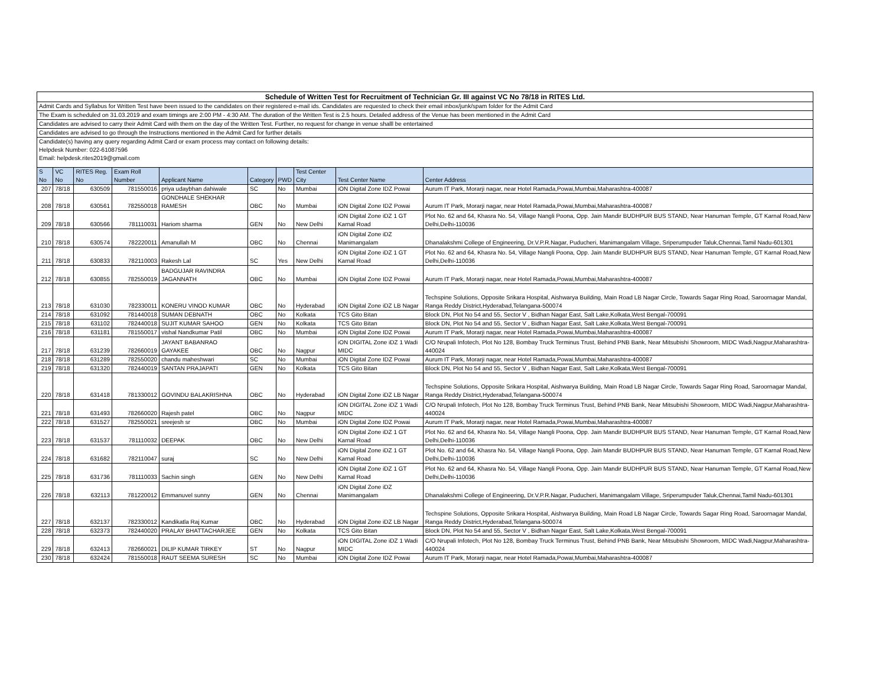| Schedule of Written Test for Recruitment of Technician Gr. III against VC No 78/18 in RITES Ltd. | | | | | | | | | |
| Admit Cards and Syllabus for Written Test have been issued to the candidates on their registered e-mail ids. Candidates are requested to check their email inbox/junk/spam folder for the Admit Card | | | | | | | | | |
| The Exam is scheduled on 31.03.2019 and exam timings are 2:00 PM - 4:30 AM. The duration of the Written Test is 2.5 hours. Detailed address of the Venue has been mentioned in the Admit Card | | | | | | | | | |
| Candidates are advised to carry their Admit Card with them on the day of the Written Test. Further, no request for change in venue shalll be entertained | | | | | | | | | |
| Candidates are advised to go through the Instructions mentioned in the Admit Card for further details | | | | | | | | | |
| Candidate(s) having any query regarding Admit Card or exam process may contact on following details: | | | | | | | | | |
| Helpdesk Number: 022-61087596 | | | | | | | | | |
| Email: helpdesk.rites2019@gmail.com | | | | | | | | | |
| S No | VC No | RITES Reg. No | Exam Roll Number | Applicant Name | Category | PWD | Test Center City | Test Center Name | Center Address |
| 207 | 78/18 | 630509 | 781550016 | priya udaybhan dahiwale | SC | No | Mumbai | iON Digital Zone IDZ Powai | Aurum IT Park, Morarji nagar, near Hotel Ramada,Powai,Mumbai,Maharashtra-400087 |
| 208 | 78/18 | 630561 | 782550018 | GONDHALE SHEKHAR RAMESH | OBC | No | Mumbai | iON Digital Zone IDZ Powai | Aurum IT Park, Morarji nagar, near Hotel Ramada,Powai,Mumbai,Maharashtra-400087 |
| 209 | 78/18 | 630566 | 781110031 | Hariom sharma | GEN | No | New Delhi | iON Digital Zone iDZ 1 GT Karnal Road | Plot No. 62 and 64, Khasra No. 54, Village Nangli Poona, Opp. Jain Mandir BUDHPUR BUS STAND, Near Hanuman Temple, GT Karnal Road,New Delhi,Delhi-110036 |
| 210 | 78/18 | 630574 | 782220011 | Amanullah M | OBC | No | Chennai | iON Digital Zone iDZ Manimangalam | Dhanalakshmi College of Engineering, Dr.V.P.R.Nagar, Puducheri, Manimangalam Village, Sriperumpuder Taluk,Chennai,Tamil Nadu-601301 |
| 211 | 78/18 | 630833 | 782110003 | Rakesh Lal | SC | Yes | New Delhi | iON Digital Zone iDZ 1 GT Karnal Road | Plot No. 62 and 64, Khasra No. 54, Village Nangli Poona, Opp. Jain Mandir BUDHPUR BUS STAND, Near Hanuman Temple, GT Karnal Road,New Delhi,Delhi-110036 |
| 212 | 78/18 | 630855 | 782550019 | BADGUJAR RAVINDRA JAGANNATH | OBC | No | Mumbai | iON Digital Zone IDZ Powai | Aurum IT Park, Morarji nagar, near Hotel Ramada,Powai,Mumbai,Maharashtra-400087 |
| 213 | 78/18 | 631030 | 782330011 | KONERU VINOD KUMAR | OBC | No | Hyderabad | iON Digital Zone iDZ LB Nagar | Techspine Solutions, Opposite Srikara Hospital, Aishwarya Building, Main Road LB Nagar Circle, Towards Sagar Ring Road, Saroornagar Mandal, Ranga Reddy District,Hyderabad,Telangana-500074 |
| 214 | 78/18 | 631092 | 781440018 | SUMAN DEBNATH | OBC | No | Kolkata | TCS Gito Bitan | Block DN, Plot No 54 and 55, Sector V , Bidhan Nagar East, Salt Lake,Kolkata,West Bengal-700091 |
| 215 | 78/18 | 631102 | 782440018 | SUJIT KUMAR SAHOO | GEN | No | Kolkata | TCS Gito Bitan | Block DN, Plot No 54 and 55, Sector V , Bidhan Nagar East, Salt Lake,Kolkata,West Bengal-700091 |
| 216 | 78/18 | 631181 | 781550017 | vishal Nandkumar Patil | OBC | No | Mumbai | iON Digital Zone IDZ Powai | Aurum IT Park, Morarji nagar, near Hotel Ramada,Powai,Mumbai,Maharashtra-400087 |
| 217 | 78/18 | 631239 | 782660019 | JAYANT BABANRAO GAYAKEE | OBC | No | Nagpur | iON DIGITAL Zone iDZ 1 Wadi MIDC | C/O Nrupali Infotech, Plot No 128, Bombay Truck Terminus Trust, Behind PNB Bank, Near Mitsubishi Showroom, MIDC Wadi,Nagpur,Maharashtra-440024 |
| 218 | 78/18 | 631289 | 782550020 | chandu maheshwari | SC | No | Mumbai | iON Digital Zone IDZ Powai | Aurum IT Park, Morarji nagar, near Hotel Ramada,Powai,Mumbai,Maharashtra-400087 |
| 219 | 78/18 | 631320 | 782440019 | SANTAN PRAJAPATI | GEN | No | Kolkata | TCS Gito Bitan | Block DN, Plot No 54 and 55, Sector V , Bidhan Nagar East, Salt Lake,Kolkata,West Bengal-700091 |
| 220 | 78/18 | 631418 | 781330012 | GOVINDU BALAKRISHNA | OBC | No | Hyderabad | iON Digital Zone iDZ LB Nagar | Techspine Solutions, Opposite Srikara Hospital, Aishwarya Building, Main Road LB Nagar Circle, Towards Sagar Ring Road, Saroornagar Mandal, Ranga Reddy District,Hyderabad,Telangana-500074 |
| 221 | 78/18 | 631493 | 782660020 | Rajesh patel | OBC | No | Nagpur | iON DIGITAL Zone iDZ 1 Wadi MIDC | C/O Nrupali Infotech, Plot No 128, Bombay Truck Terminus Trust, Behind PNB Bank, Near Mitsubishi Showroom, MIDC Wadi,Nagpur,Maharashtra-440024 |
| 222 | 78/18 | 631527 | 782550021 | sreejesh sr | OBC | No | Mumbai | iON Digital Zone IDZ Powai | Aurum IT Park, Morarji nagar, near Hotel Ramada,Powai,Mumbai,Maharashtra-400087 |
| 223 | 78/18 | 631537 | 781110032 | DEEPAK | OBC | No | New Delhi | iON Digital Zone iDZ 1 GT Karnal Road | Plot No. 62 and 64, Khasra No. 54, Village Nangli Poona, Opp. Jain Mandir BUDHPUR BUS STAND, Near Hanuman Temple, GT Karnal Road,New Delhi,Delhi-110036 |
| 224 | 78/18 | 631682 | 782110047 | suraj | SC | No | New Delhi | iON Digital Zone iDZ 1 GT Karnal Road | Plot No. 62 and 64, Khasra No. 54, Village Nangli Poona, Opp. Jain Mandir BUDHPUR BUS STAND, Near Hanuman Temple, GT Karnal Road,New Delhi,Delhi-110036 |
| 225 | 78/18 | 631736 | 781110033 | Sachin singh | GEN | No | New Delhi | iON Digital Zone iDZ 1 GT Karnal Road | Plot No. 62 and 64, Khasra No. 54, Village Nangli Poona, Opp. Jain Mandir BUDHPUR BUS STAND, Near Hanuman Temple, GT Karnal Road,New Delhi,Delhi-110036 |
| 226 | 78/18 | 632113 | 781220012 | Emmanuvel sunny | GEN | No | Chennai | iON Digital Zone iDZ Manimangalam | Dhanalakshmi College of Engineering, Dr.V.P.R.Nagar, Puducheri, Manimangalam Village, Sriperumpuder Taluk,Chennai,Tamil Nadu-601301 |
| 227 | 78/18 | 632137 | 782330012 | Kandikatla Raj Kumar | OBC | No | Hyderabad | iON Digital Zone iDZ LB Nagar | Techspine Solutions, Opposite Srikara Hospital, Aishwarya Building, Main Road LB Nagar Circle, Towards Sagar Ring Road, Saroornagar Mandal, Ranga Reddy District,Hyderabad,Telangana-500074 |
| 228 | 78/18 | 632373 | 782440020 | PRALAY BHATTACHARJEE | GEN | No | Kolkata | TCS Gito Bitan | Block DN, Plot No 54 and 55, Sector V , Bidhan Nagar East, Salt Lake,Kolkata,West Bengal-700091 |
| 229 | 78/18 | 632413 | 782660021 | DILIP KUMAR TIRKEY | ST | No | Nagpur | iON DIGITAL Zone iDZ 1 Wadi MIDC | C/O Nrupali Infotech, Plot No 128, Bombay Truck Terminus Trust, Behind PNB Bank, Near Mitsubishi Showroom, MIDC Wadi,Nagpur,Maharashtra-440024 |
| 230 | 78/18 | 632424 | 781550018 | RAUT SEEMA SURESH | SC | No | Mumbai | iON Digital Zone IDZ Powai | Aurum IT Park, Morarji nagar, near Hotel Ramada,Powai,Mumbai,Maharashtra-400087 |